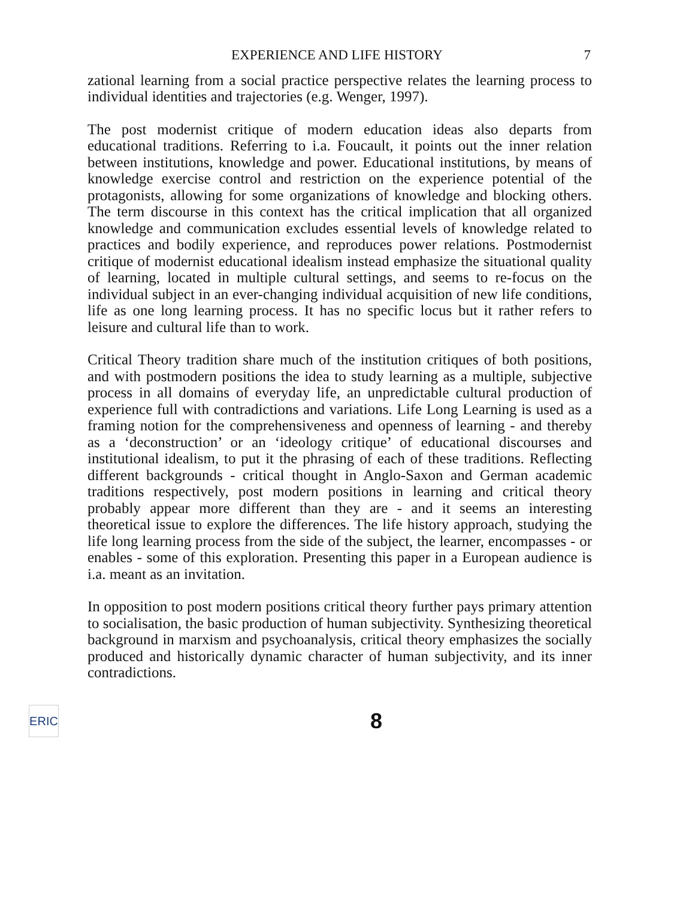EXPERIENCE AND LIFE HISTORY 7
zational learning from a social practice perspective relates the learning process to individual identities and trajectories (e.g. Wenger, 1997).
The post modernist critique of modern education ideas also departs from educational traditions. Referring to i.a. Foucault, it points out the inner relation between institutions, knowledge and power. Educational institutions, by means of knowledge exercise control and restriction on the experience potential of the protagonists, allowing for some organizations of knowledge and blocking others. The term discourse in this context has the critical implication that all organized knowledge and communication excludes essential levels of knowledge related to practices and bodily experience, and reproduces power relations. Postmodernist critique of modernist educational idealism instead emphasize the situational quality of learning, located in multiple cultural settings, and seems to re-focus on the individual subject in an ever-changing individual acquisition of new life conditions, life as one long learning process. It has no specific locus but it rather refers to leisure and cultural life than to work.
Critical Theory tradition share much of the institution critiques of both positions, and with postmodern positions the idea to study learning as a multiple, subjective process in all domains of everyday life, an unpredictable cultural production of experience full with contradictions and variations. Life Long Learning is used as a framing notion for the comprehensiveness and openness of learning - and thereby as a ‘deconstruction’ or an ‘ideology critique’ of educational discourses and institutional idealism, to put it the phrasing of each of these traditions. Reflecting different backgrounds - critical thought in Anglo-Saxon and German academic traditions respectively, post modern positions in learning and critical theory probably appear more different than they are - and it seems an interesting theoretical issue to explore the differences. The life history approach, studying the life long learning process from the side of the subject, the learner, encompasses - or enables - some of this exploration. Presenting this paper in a European audience is i.a. meant as an invitation.
In opposition to post modern positions critical theory further pays primary attention to socialisation, the basic production of human subjectivity. Synthesizing theoretical background in marxism and psychoanalysis, critical theory emphasizes the socially produced and historically dynamic character of human subjectivity, and its inner contradictions.
ERIC
8